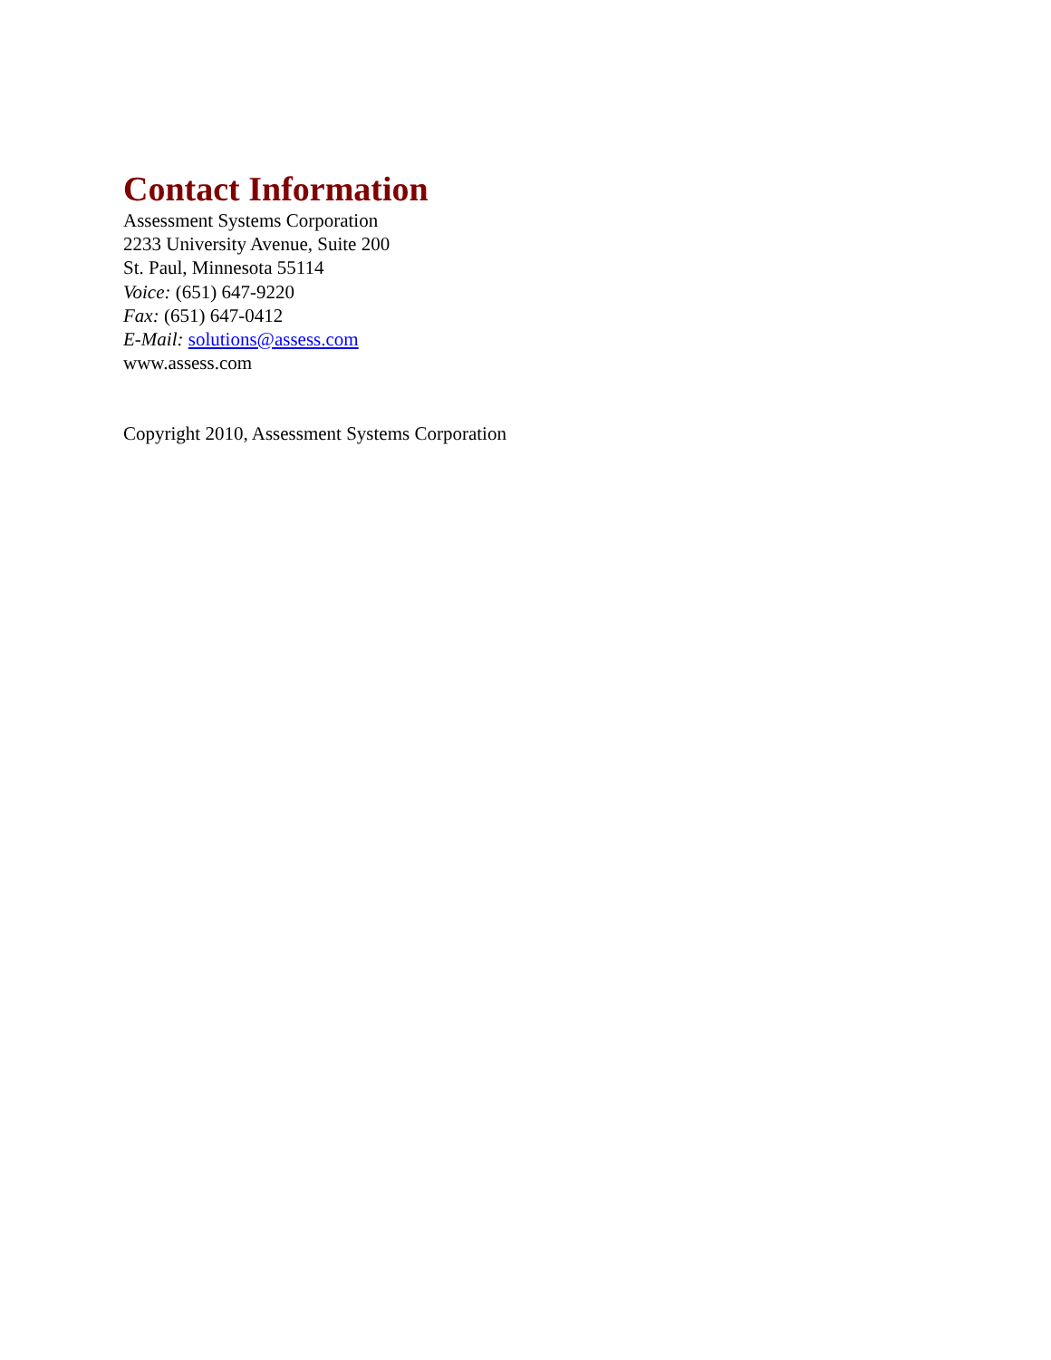Contact Information
Assessment Systems Corporation
2233 University Avenue, Suite 200
St. Paul, Minnesota 55114
Voice: (651) 647-9220
Fax: (651) 647-0412
E-Mail: solutions@assess.com
www.assess.com
Copyright 2010, Assessment Systems Corporation